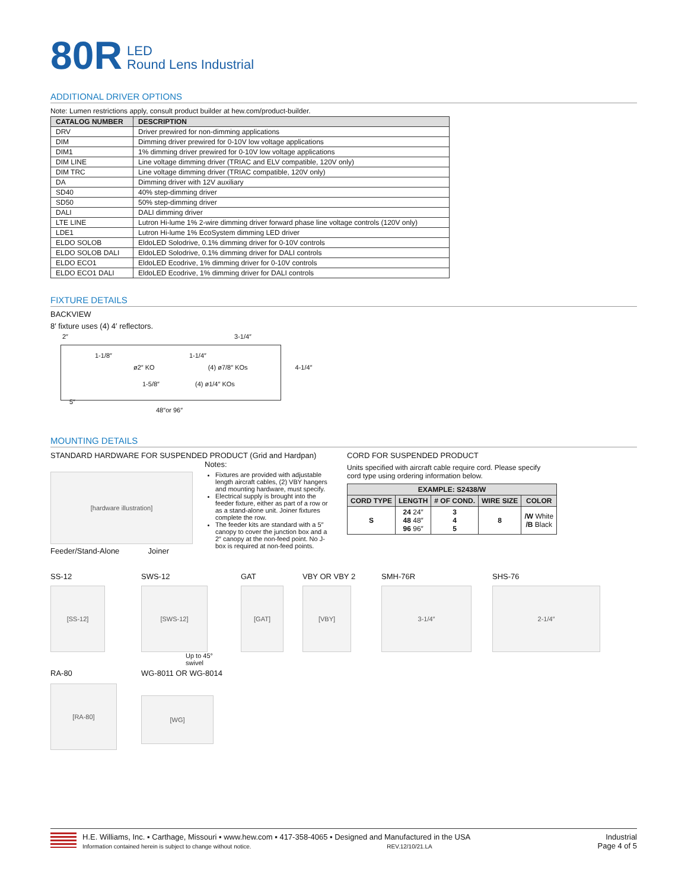80R LED
Round Lens Industrial
ADDITIONAL DRIVER OPTIONS
Note: Lumen restrictions apply, consult product builder at hew.com/product-builder.
| CATALOG NUMBER | DESCRIPTION |
| --- | --- |
| DRV | Driver prewired for non-dimming applications |
| DIM | Dimming driver prewired for 0-10V low voltage applications |
| DIM1 | 1% dimming driver prewired for 0-10V low voltage applications |
| DIM LINE | Line voltage dimming driver (TRIAC and ELV compatible, 120V only) |
| DIM TRC | Line voltage dimming driver (TRIAC compatible, 120V only) |
| DA | Dimming driver with 12V auxiliary |
| SD40 | 40% step-dimming driver |
| SD50 | 50% step-dimming driver |
| DALI | DALI dimming driver |
| LTE LINE | Lutron Hi-lume 1% 2-wire dimming driver forward phase line voltage controls (120V only) |
| LDE1 | Lutron Hi-lume 1% EcoSystem dimming LED driver |
| ELDO SOLOB | EldoLED Solodrive, 0.1% dimming driver for 0-10V controls |
| ELDO SOLOB DALI | EldoLED Solodrive, 0.1% dimming driver for DALI controls |
| ELDO ECO1 | EldoLED Ecodrive, 1% dimming driver for 0-10V controls |
| ELDO ECO1 DALI | EldoLED Ecodrive, 1% dimming driver for DALI controls |
FIXTURE DETAILS
BACKVIEW
8′ fixture uses (4) 4′ reflectors.
2″ 3-1/4″
1-1/8″ 1-1/4″
ø2″ KO (4) ø7/8″ KOs 4-1/4″
1-5/8″ (4) ø1/4″ KOs
5″
48″or 96″
MOUNTING DETAILS
STANDARD HARDWARE FOR SUSPENDED PRODUCT (Grid and Hardpan)
[hardware illustration]
Feeder/Stand-Alone Joiner
Notes:
Fixtures are provided with adjustable length aircraft cables, (2) VBY hangers and mounting hardware, must specify.
Electrical supply is brought into the feeder fixture, either as part of a row or as a stand-alone unit. Joiner fixtures complete the row.
The feeder kits are standard with a 5″ canopy to cover the junction box and a 2″ canopy at the non-feed point. No J-box is required at non-feed points.
CORD FOR SUSPENDED PRODUCT
Units specified with aircraft cable require cord. Please specify cord type using ordering information below.
| EXAMPLE: S2438/W | | | | |
| --- | --- | --- | --- | --- |
| CORD TYPE | LENGTH | # OF COND. | WIRE SIZE | COLOR |
| S | 24 24″ 48 48″ 96 96″ | 3 4 5 | 8 | /W White /B Black |
SS-12
[SS-12]
SWS-12
[SWS-12]
Up to 45°
swivel
GAT
[GAT]
VBY OR VBY 2
[VBY]
SMH-76R
3-1/4″
SHS-76
2-1/4″
RA-80
[RA-80]
WG-8011 OR WG-8014
[WG]
H.E. Williams, Inc. ▪ Carthage, Missouri ▪ www.hew.com ▪ 417-358-4065 ▪ Designed and Manufactured in the USA
Information contained herein is subject to change without notice. REV.12/10/21.LA
Industrial
Page 4 of 5